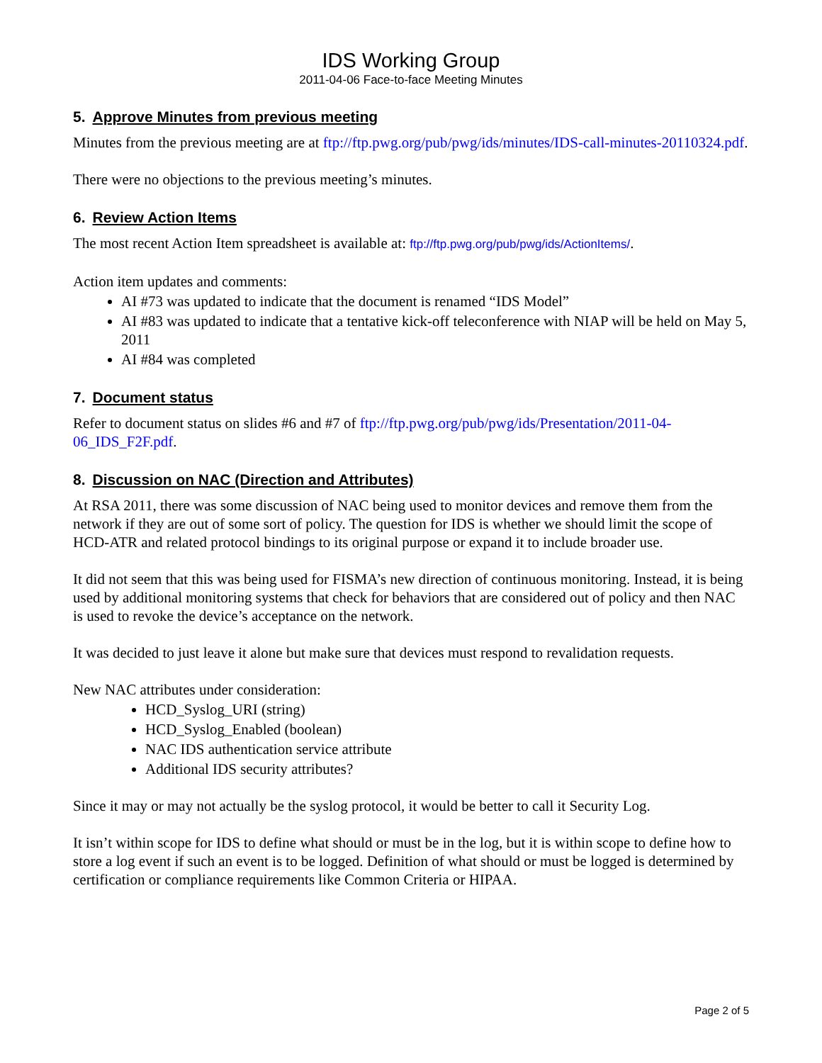IDS Working Group
2011-04-06 Face-to-face Meeting Minutes
5. Approve Minutes from previous meeting
Minutes from the previous meeting are at ftp://ftp.pwg.org/pub/pwg/ids/minutes/IDS-call-minutes-20110324.pdf.
There were no objections to the previous meeting’s minutes.
6. Review Action Items
The most recent Action Item spreadsheet is available at: ftp://ftp.pwg.org/pub/pwg/ids/ActionItems/.
Action item updates and comments:
AI #73 was updated to indicate that the document is renamed “IDS Model”
AI #83 was updated to indicate that a tentative kick-off teleconference with NIAP will be held on May 5, 2011
AI #84 was completed
7. Document status
Refer to document status on slides #6 and #7 of ftp://ftp.pwg.org/pub/pwg/ids/Presentation/2011-04-06_IDS_F2F.pdf.
8. Discussion on NAC (Direction and Attributes)
At RSA 2011, there was some discussion of NAC being used to monitor devices and remove them from the network if they are out of some sort of policy. The question for IDS is whether we should limit the scope of HCD-ATR and related protocol bindings to its original purpose or expand it to include broader use.
It did not seem that this was being used for FISMA’s new direction of continuous monitoring. Instead, it is being used by additional monitoring systems that check for behaviors that are considered out of policy and then NAC is used to revoke the device’s acceptance on the network.
It was decided to just leave it alone but make sure that devices must respond to revalidation requests.
New NAC attributes under consideration:
HCD_Syslog_URI (string)
HCD_Syslog_Enabled (boolean)
NAC IDS authentication service attribute
Additional IDS security attributes?
Since it may or may not actually be the syslog protocol, it would be better to call it Security Log.
It isn’t within scope for IDS to define what should or must be in the log, but it is within scope to define how to store a log event if such an event is to be logged. Definition of what should or must be logged is determined by certification or compliance requirements like Common Criteria or HIPAA.
Page 2 of 5